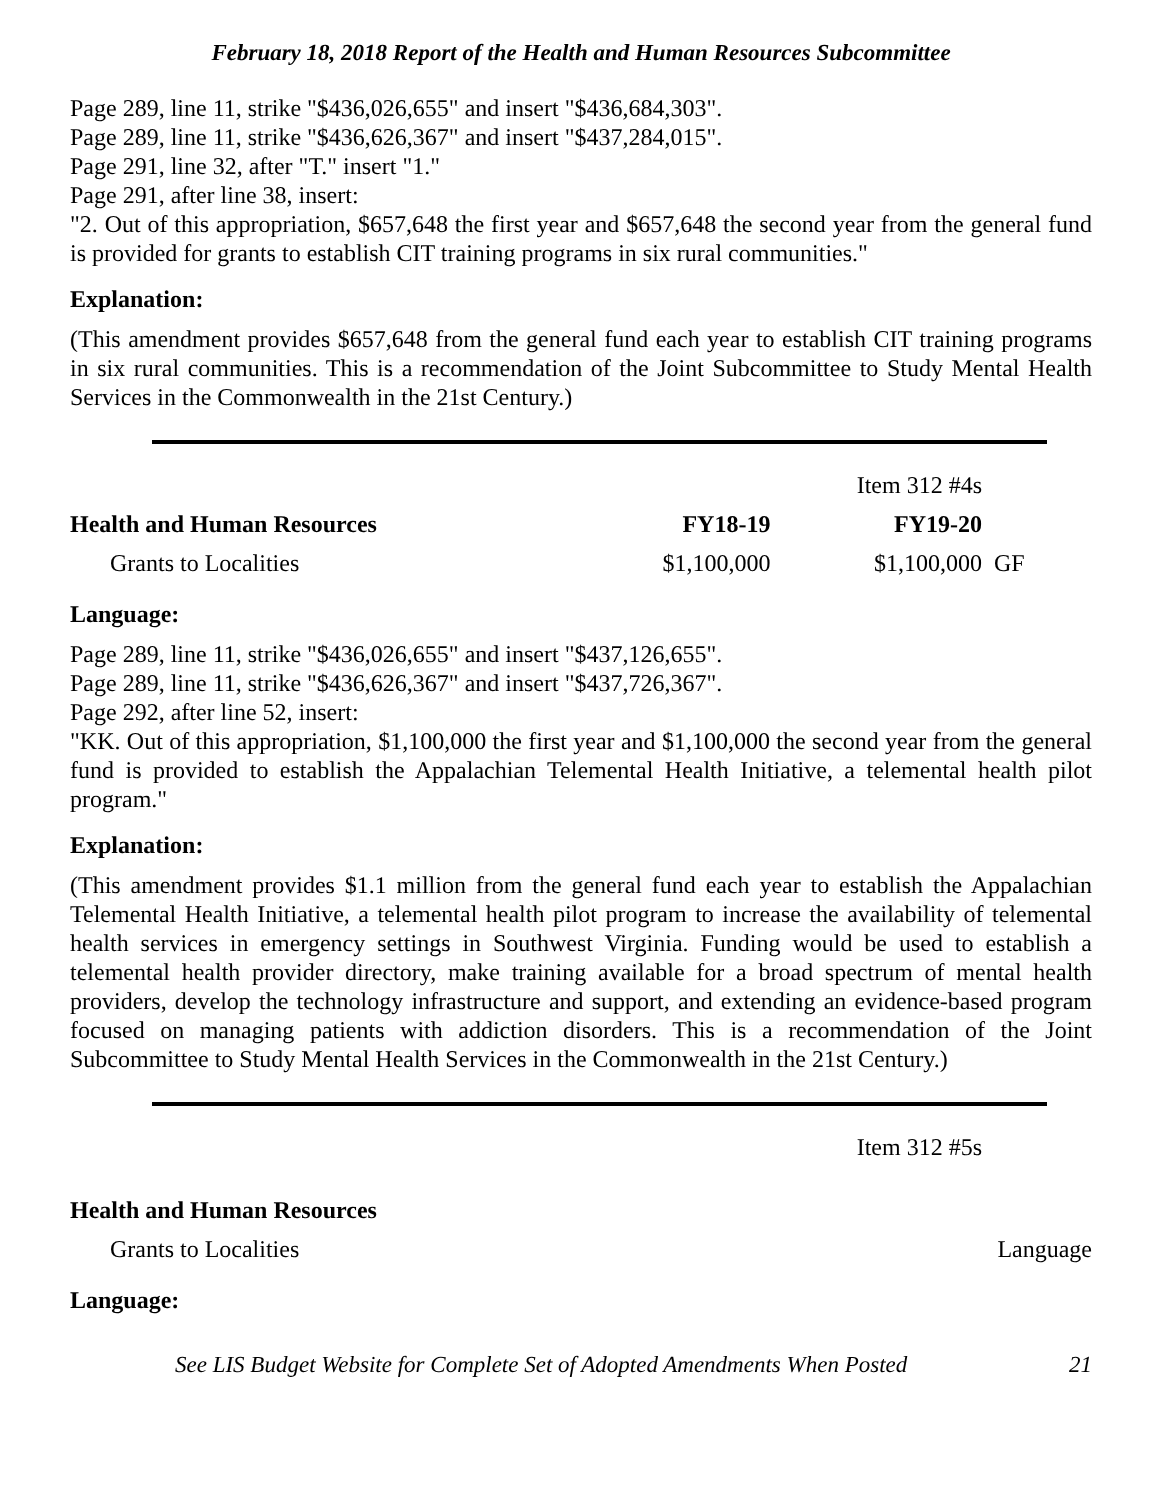February 18, 2018 Report of the Health and Human Resources Subcommittee
Page 289, line 11, strike "$436,026,655" and insert "$436,684,303".
Page 289, line 11, strike "$436,626,367" and insert "$437,284,015".
Page 291, line 32, after "T." insert "1."
Page 291, after line 38, insert:
"2. Out of this appropriation, $657,648 the first year and $657,648 the second year from the general fund is provided for grants to establish CIT training programs in six rural communities."
Explanation:
(This amendment provides $657,648 from the general fund each year to establish CIT training programs in six rural communities. This is a recommendation of the Joint Subcommittee to Study Mental Health Services in the Commonwealth in the 21st Century.)
| | | Item 312 #4s | |
| Health and Human Resources | FY18-19 | FY19-20 | |
| Grants to Localities | $1,100,000 | $1,100,000 | GF |
Language:
Page 289, line 11, strike "$436,026,655" and insert "$437,126,655".
Page 289, line 11, strike "$436,626,367" and insert "$437,726,367".
Page 292, after line 52, insert:
"KK. Out of this appropriation, $1,100,000 the first year and $1,100,000 the second year from the general fund is provided to establish the Appalachian Telemental Health Initiative, a telemental health pilot program."
Explanation:
(This amendment provides $1.1 million from the general fund each year to establish the Appalachian Telemental Health Initiative, a telemental health pilot program to increase the availability of telemental health services in emergency settings in Southwest Virginia. Funding would be used to establish a telemental health provider directory, make training available for a broad spectrum of mental health providers, develop the technology infrastructure and support, and extending an evidence-based program focused on managing patients with addiction disorders. This is a recommendation of the Joint Subcommittee to Study Mental Health Services in the Commonwealth in the 21st Century.)
| | Item 312 #5s |
| Health and Human Resources | |
| Grants to Localities | Language |
Language:
See LIS Budget Website for Complete Set of Adopted Amendments When Posted 21